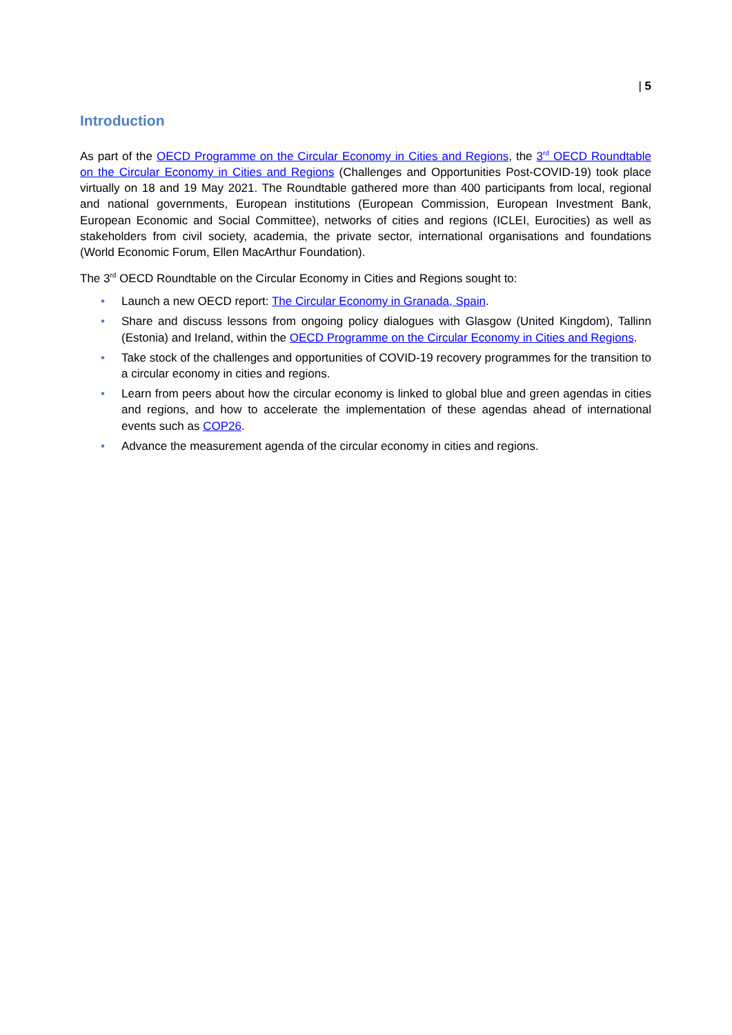| 5
Introduction
As part of the OECD Programme on the Circular Economy in Cities and Regions, the 3<sup>rd</sup> OECD Roundtable on the Circular Economy in Cities and Regions (Challenges and Opportunities Post-COVID-19) took place virtually on 18 and 19 May 2021. The Roundtable gathered more than 400 participants from local, regional and national governments, European institutions (European Commission, European Investment Bank, European Economic and Social Committee), networks of cities and regions (ICLEI, Eurocities) as well as stakeholders from civil society, academia, the private sector, international organisations and foundations (World Economic Forum, Ellen MacArthur Foundation).
The 3<sup>rd</sup> OECD Roundtable on the Circular Economy in Cities and Regions sought to:
• Launch a new OECD report: The Circular Economy in Granada, Spain.
• Share and discuss lessons from ongoing policy dialogues with Glasgow (United Kingdom), Tallinn (Estonia) and Ireland, within the OECD Programme on the Circular Economy in Cities and Regions.
• Take stock of the challenges and opportunities of COVID-19 recovery programmes for the transition to a circular economy in cities and regions.
• Learn from peers about how the circular economy is linked to global blue and green agendas in cities and regions, and how to accelerate the implementation of these agendas ahead of international events such as COP26.
• Advance the measurement agenda of the circular economy in cities and regions.